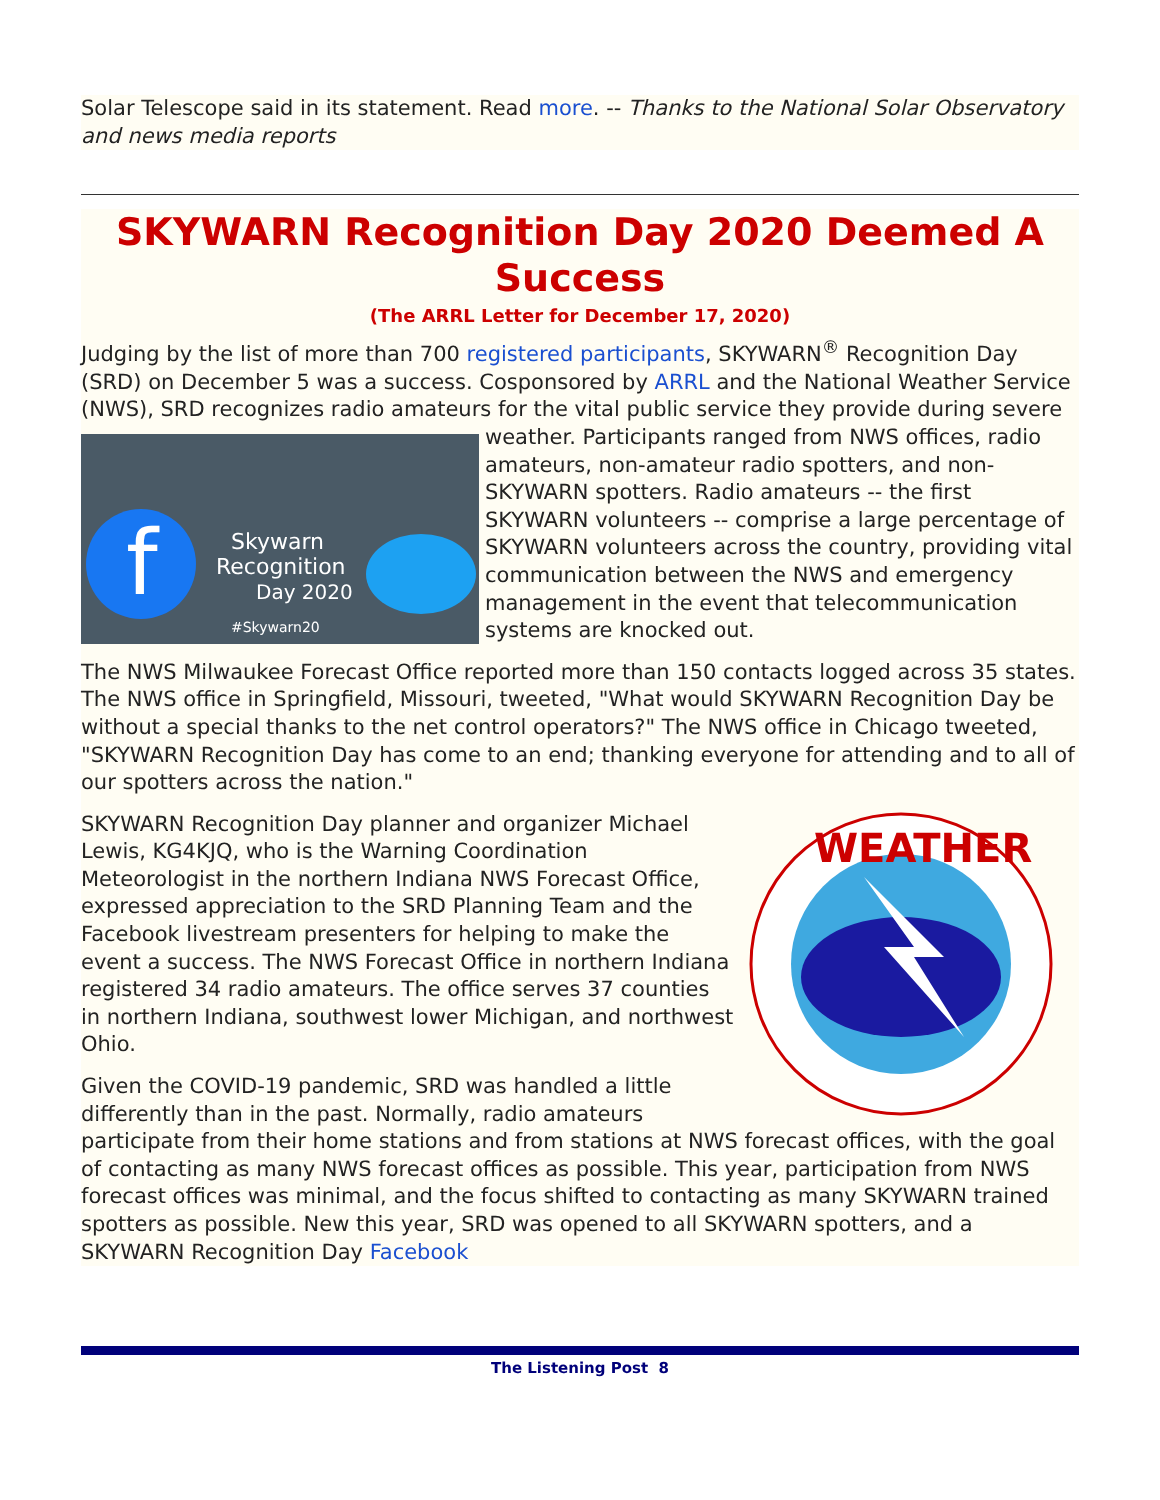Solar Telescope said in its statement. Read more. -- Thanks to the National Solar Observatory and news media reports
SKYWARN Recognition Day 2020 Deemed A Success
(The ARRL Letter for December 17, 2020)
Judging by the list of more than 700 registered participants, SKYWARN<sup>®</sup> Recognition Day (SRD) on December 5 was a success. Cosponsored by ARRL and the National Weather Service (NWS), SRD recognizes radio amateurs for the vital public service
f
Skywarn
Recognition
Day 2020
#Skywarn20
they provide during severe weather. Participants ranged from NWS offices, radio amateurs, non-amateur radio spotters, and non-SKYWARN spotters. Radio amateurs -- the first SKYWARN volunteers -- comprise a large percentage of SKYWARN volunteers across the country, providing vital communication between the NWS and emergency management in the event that telecommunication systems are knocked out.
The NWS Milwaukee Forecast Office reported more than 150 contacts logged across 35 states. The NWS office in Springfield, Missouri, tweeted, "What would SKYWARN Recognition Day be without a special thanks to the net control operators?" The NWS office in Chicago tweeted, "SKYWARN Recognition Day has come to an end; thanking everyone for attending and to all of our spotters across the nation."
WEATHER
SKYWARN Recognition Day planner and organizer Michael Lewis, KG4KJQ, who is the Warning Coordination Meteorologist in the northern Indiana NWS Forecast Office, expressed appreciation to the SRD Planning Team and the Facebook livestream presenters for helping to make the event a success. The NWS Forecast Office in northern Indiana registered 34 radio amateurs. The office serves 37 counties in northern Indiana, southwest lower Michigan, and northwest Ohio.
Given the COVID-19 pandemic, SRD was handled a little differently than in the past. Normally, radio amateurs participate from their home stations and from stations at NWS forecast offices, with the goal of contacting as many NWS forecast offices as possible. This year, participation from NWS forecast offices was minimal, and the focus shifted to contacting as many SKYWARN trained spotters as possible. New this year, SRD was opened to all SKYWARN spotters, and a SKYWARN Recognition Day Facebook
The Listening Post 8